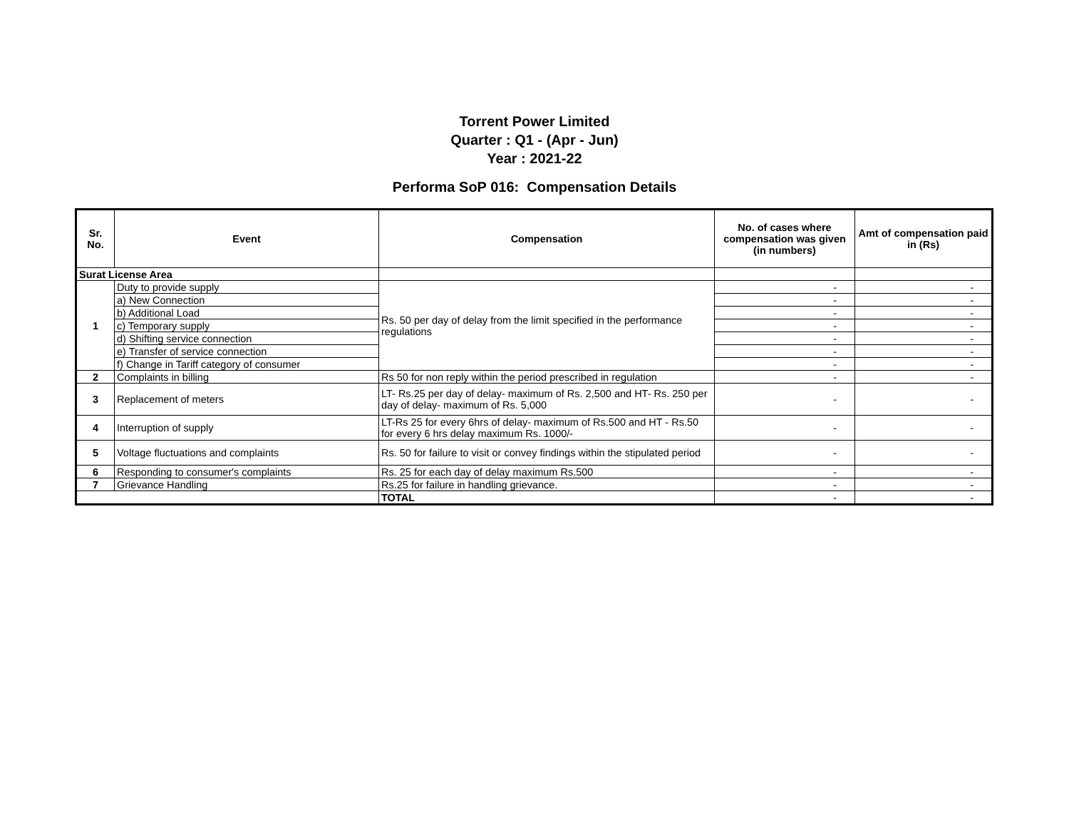Torrent Power Limited
Quarter : Q1 - (Apr - Jun)
Year : 2021-22
Performa SoP 016: Compensation Details
| Sr. No. | Event | Compensation | No. of cases where compensation was given (in numbers) | Amt of compensation paid in (Rs) |
| --- | --- | --- | --- | --- |
| Surat License Area | | | | |
| 1 | Duty to provide supply | Rs. 50 per day of delay from the limit specified in the performance regulations | - | - |
| | a) New Connection | | - | - |
| | b) Additional Load | | - | - |
| | c) Temporary supply | | - | - |
| | d) Shifting service connection | | - | - |
| | e) Transfer of service connection | | - | - |
| | f) Change in Tariff category of consumer | | - | - |
| 2 | Complaints in billing | Rs 50 for non reply within the period prescribed in regulation | - | - |
| 3 | Replacement of meters | LT- Rs.25 per day of delay- maximum of Rs. 2,500 and HT- Rs. 250 per day of delay- maximum of Rs. 5,000 | - | - |
| 4 | Interruption of supply | LT-Rs 25 for every 6hrs of delay- maximum of Rs.500 and HT - Rs.50 for every 6 hrs delay maximum Rs. 1000/- | - | - |
| 5 | Voltage fluctuations and complaints | Rs. 50 for failure to visit or convey findings within the stipulated period | - | - |
| 6 | Responding to consumer's complaints | Rs. 25 for each day of delay maximum Rs.500 | - | - |
| 7 | Grievance Handling | Rs.25 for failure in handling grievance. | - | - |
| | | TOTAL | - | - |